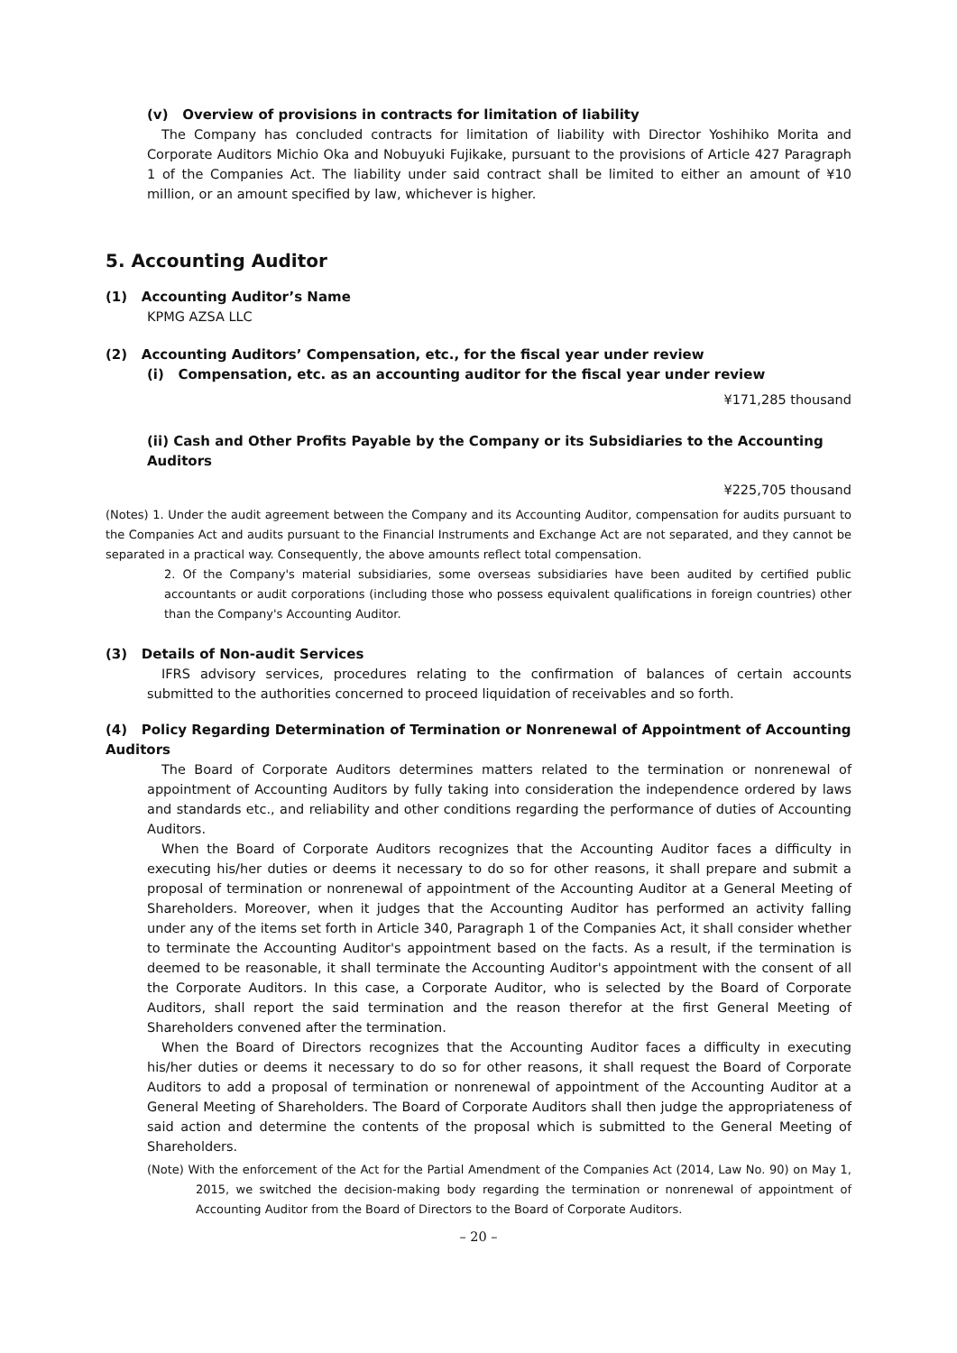(v) Overview of provisions in contracts for limitation of liability
The Company has concluded contracts for limitation of liability with Director Yoshihiko Morita and Corporate Auditors Michio Oka and Nobuyuki Fujikake, pursuant to the provisions of Article 427 Paragraph 1 of the Companies Act. The liability under said contract shall be limited to either an amount of ¥10 million, or an amount specified by law, whichever is higher.
5. Accounting Auditor
(1) Accounting Auditor’s Name
KPMG AZSA LLC
(2) Accounting Auditors’ Compensation, etc., for the fiscal year under review
(i) Compensation, etc. as an accounting auditor for the fiscal year under review
¥171,285 thousand
(ii) Cash and Other Profits Payable by the Company or its Subsidiaries to the Accounting Auditors
¥225,705 thousand
(Notes) 1. Under the audit agreement between the Company and its Accounting Auditor, compensation for audits pursuant to the Companies Act and audits pursuant to the Financial Instruments and Exchange Act are not separated, and they cannot be separated in a practical way. Consequently, the above amounts reflect total compensation.
2. Of the Company's material subsidiaries, some overseas subsidiaries have been audited by certified public accountants or audit corporations (including those who possess equivalent qualifications in foreign countries) other than the Company's Accounting Auditor.
(3) Details of Non-audit Services
IFRS advisory services, procedures relating to the confirmation of balances of certain accounts submitted to the authorities concerned to proceed liquidation of receivables and so forth.
(4) Policy Regarding Determination of Termination or Nonrenewal of Appointment of Accounting Auditors
The Board of Corporate Auditors determines matters related to the termination or nonrenewal of appointment of Accounting Auditors by fully taking into consideration the independence ordered by laws and standards etc., and reliability and other conditions regarding the performance of duties of Accounting Auditors.
When the Board of Corporate Auditors recognizes that the Accounting Auditor faces a difficulty in executing his/her duties or deems it necessary to do so for other reasons, it shall prepare and submit a proposal of termination or nonrenewal of appointment of the Accounting Auditor at a General Meeting of Shareholders. Moreover, when it judges that the Accounting Auditor has performed an activity falling under any of the items set forth in Article 340, Paragraph 1 of the Companies Act, it shall consider whether to terminate the Accounting Auditor's appointment based on the facts. As a result, if the termination is deemed to be reasonable, it shall terminate the Accounting Auditor's appointment with the consent of all the Corporate Auditors. In this case, a Corporate Auditor, who is selected by the Board of Corporate Auditors, shall report the said termination and the reason therefor at the first General Meeting of Shareholders convened after the termination.
When the Board of Directors recognizes that the Accounting Auditor faces a difficulty in executing his/her duties or deems it necessary to do so for other reasons, it shall request the Board of Corporate Auditors to add a proposal of termination or nonrenewal of appointment of the Accounting Auditor at a General Meeting of Shareholders. The Board of Corporate Auditors shall then judge the appropriateness of said action and determine the contents of the proposal which is submitted to the General Meeting of Shareholders.
(Note) With the enforcement of the Act for the Partial Amendment of the Companies Act (2014, Law No. 90) on May 1, 2015, we switched the decision-making body regarding the termination or nonrenewal of appointment of Accounting Auditor from the Board of Directors to the Board of Corporate Auditors.
– 20 –